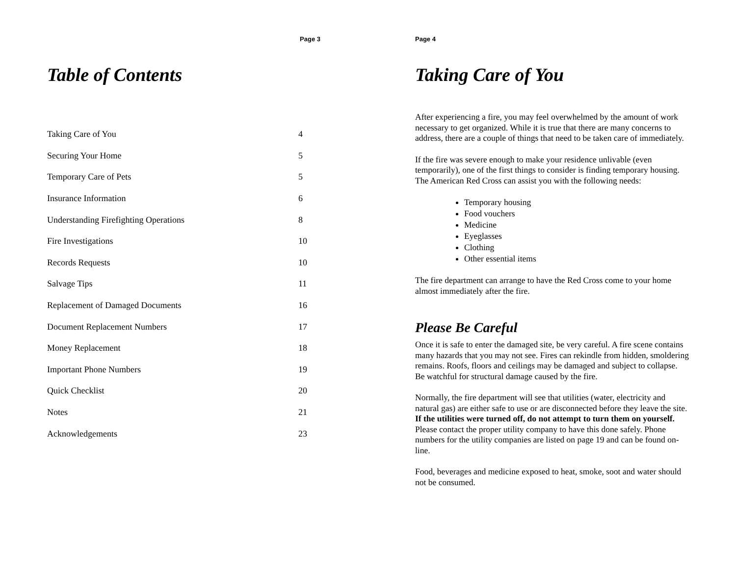Page 3
Table of Contents
| Taking Care of You | 4 |
| Securing Your Home | 5 |
| Temporary Care of Pets | 5 |
| Insurance Information | 6 |
| Understanding Firefighting Operations | 8 |
| Fire Investigations | 10 |
| Records Requests | 10 |
| Salvage Tips | 11 |
| Replacement of Damaged Documents | 16 |
| Document Replacement Numbers | 17 |
| Money Replacement | 18 |
| Important Phone Numbers | 19 |
| Quick Checklist | 20 |
| Notes | 21 |
| Acknowledgements | 23 |
Page 4
Taking Care of You
After experiencing a fire, you may feel overwhelmed by the amount of work necessary to get organized. While it is true that there are many concerns to address, there are a couple of things that need to be taken care of immediately.
If the fire was severe enough to make your residence unlivable (even temporarily), one of the first things to consider is finding temporary housing. The American Red Cross can assist you with the following needs:
Temporary housing
Food vouchers
Medicine
Eyeglasses
Clothing
Other essential items
The fire department can arrange to have the Red Cross come to your home almost immediately after the fire.
Please Be Careful
Once it is safe to enter the damaged site, be very careful. A fire scene contains many hazards that you may not see. Fires can rekindle from hidden, smoldering remains. Roofs, floors and ceilings may be damaged and subject to collapse. Be watchful for structural damage caused by the fire.
Normally, the fire department will see that utilities (water, electricity and natural gas) are either safe to use or are disconnected before they leave the site. If the utilities were turned off, do not attempt to turn them on yourself. Please contact the proper utility company to have this done safely. Phone numbers for the utility companies are listed on page 19 and can be found on-line.
Food, beverages and medicine exposed to heat, smoke, soot and water should not be consumed.